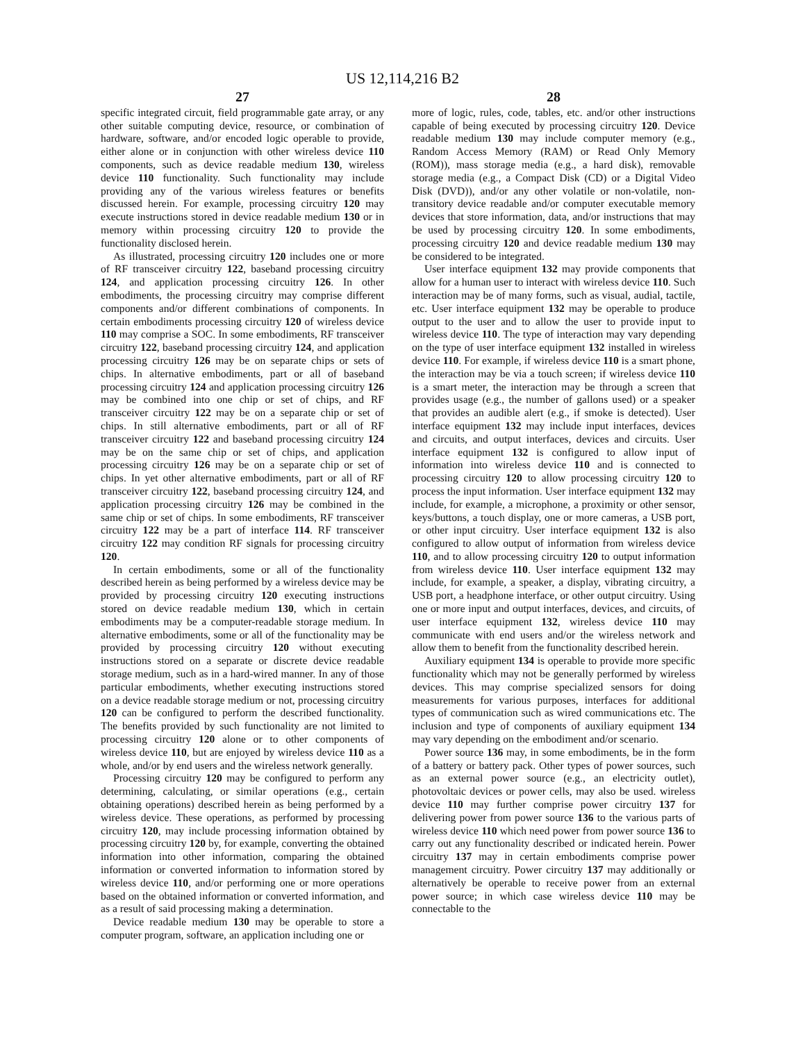US 12,114,216 B2
27
specific integrated circuit, field programmable gate array, or any other suitable computing device, resource, or combination of hardware, software, and/or encoded logic operable to provide, either alone or in conjunction with other wireless device 110 components, such as device readable medium 130, wireless device 110 functionality. Such functionality may include providing any of the various wireless features or benefits discussed herein. For example, processing circuitry 120 may execute instructions stored in device readable medium 130 or in memory within processing circuitry 120 to provide the functionality disclosed herein.
As illustrated, processing circuitry 120 includes one or more of RF transceiver circuitry 122, baseband processing circuitry 124, and application processing circuitry 126. In other embodiments, the processing circuitry may comprise different components and/or different combinations of components. In certain embodiments processing circuitry 120 of wireless device 110 may comprise a SOC. In some embodiments, RF transceiver circuitry 122, baseband processing circuitry 124, and application processing circuitry 126 may be on separate chips or sets of chips. In alternative embodiments, part or all of baseband processing circuitry 124 and application processing circuitry 126 may be combined into one chip or set of chips, and RF transceiver circuitry 122 may be on a separate chip or set of chips. In still alternative embodiments, part or all of RF transceiver circuitry 122 and baseband processing circuitry 124 may be on the same chip or set of chips, and application processing circuitry 126 may be on a separate chip or set of chips. In yet other alternative embodiments, part or all of RF transceiver circuitry 122, baseband processing circuitry 124, and application processing circuitry 126 may be combined in the same chip or set of chips. In some embodiments, RF transceiver circuitry 122 may be a part of interface 114. RF transceiver circuitry 122 may condition RF signals for processing circuitry 120.
In certain embodiments, some or all of the functionality described herein as being performed by a wireless device may be provided by processing circuitry 120 executing instructions stored on device readable medium 130, which in certain embodiments may be a computer-readable storage medium. In alternative embodiments, some or all of the functionality may be provided by processing circuitry 120 without executing instructions stored on a separate or discrete device readable storage medium, such as in a hard-wired manner. In any of those particular embodiments, whether executing instructions stored on a device readable storage medium or not, processing circuitry 120 can be configured to perform the described functionality. The benefits provided by such functionality are not limited to processing circuitry 120 alone or to other components of wireless device 110, but are enjoyed by wireless device 110 as a whole, and/or by end users and the wireless network generally.
Processing circuitry 120 may be configured to perform any determining, calculating, or similar operations (e.g., certain obtaining operations) described herein as being performed by a wireless device. These operations, as performed by processing circuitry 120, may include processing information obtained by processing circuitry 120 by, for example, converting the obtained information into other information, comparing the obtained information or converted information to information stored by wireless device 110, and/or performing one or more operations based on the obtained information or converted information, and as a result of said processing making a determination.
Device readable medium 130 may be operable to store a computer program, software, an application including one or
28
more of logic, rules, code, tables, etc. and/or other instructions capable of being executed by processing circuitry 120. Device readable medium 130 may include computer memory (e.g., Random Access Memory (RAM) or Read Only Memory (ROM)), mass storage media (e.g., a hard disk), removable storage media (e.g., a Compact Disk (CD) or a Digital Video Disk (DVD)), and/or any other volatile or non-volatile, non-transitory device readable and/or computer executable memory devices that store information, data, and/or instructions that may be used by processing circuitry 120. In some embodiments, processing circuitry 120 and device readable medium 130 may be considered to be integrated.
User interface equipment 132 may provide components that allow for a human user to interact with wireless device 110. Such interaction may be of many forms, such as visual, audial, tactile, etc. User interface equipment 132 may be operable to produce output to the user and to allow the user to provide input to wireless device 110. The type of interaction may vary depending on the type of user interface equipment 132 installed in wireless device 110. For example, if wireless device 110 is a smart phone, the interaction may be via a touch screen; if wireless device 110 is a smart meter, the interaction may be through a screen that provides usage (e.g., the number of gallons used) or a speaker that provides an audible alert (e.g., if smoke is detected). User interface equipment 132 may include input interfaces, devices and circuits, and output interfaces, devices and circuits. User interface equipment 132 is configured to allow input of information into wireless device 110 and is connected to processing circuitry 120 to allow processing circuitry 120 to process the input information. User interface equipment 132 may include, for example, a microphone, a proximity or other sensor, keys/buttons, a touch display, one or more cameras, a USB port, or other input circuitry. User interface equipment 132 is also configured to allow output of information from wireless device 110, and to allow processing circuitry 120 to output information from wireless device 110. User interface equipment 132 may include, for example, a speaker, a display, vibrating circuitry, a USB port, a headphone interface, or other output circuitry. Using one or more input and output interfaces, devices, and circuits, of user interface equipment 132, wireless device 110 may communicate with end users and/or the wireless network and allow them to benefit from the functionality described herein.
Auxiliary equipment 134 is operable to provide more specific functionality which may not be generally performed by wireless devices. This may comprise specialized sensors for doing measurements for various purposes, interfaces for additional types of communication such as wired communications etc. The inclusion and type of components of auxiliary equipment 134 may vary depending on the embodiment and/or scenario.
Power source 136 may, in some embodiments, be in the form of a battery or battery pack. Other types of power sources, such as an external power source (e.g., an electricity outlet), photovoltaic devices or power cells, may also be used. wireless device 110 may further comprise power circuitry 137 for delivering power from power source 136 to the various parts of wireless device 110 which need power from power source 136 to carry out any functionality described or indicated herein. Power circuitry 137 may in certain embodiments comprise power management circuitry. Power circuitry 137 may additionally or alternatively be operable to receive power from an external power source; in which case wireless device 110 may be connectable to the